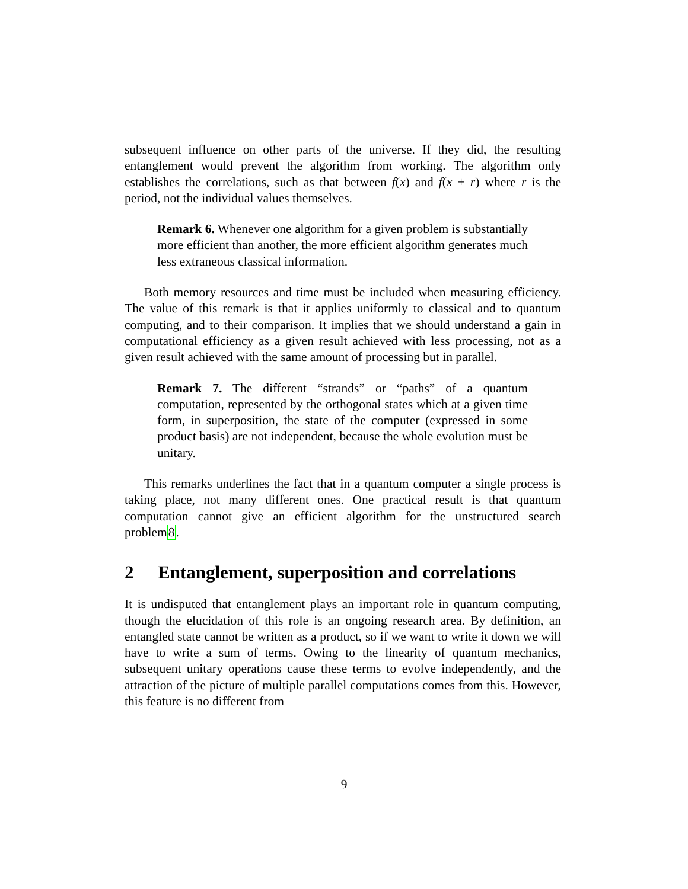subsequent influence on other parts of the universe. If they did, the resulting entanglement would prevent the algorithm from working. The algorithm only establishes the correlations, such as that between f(x) and f(x + r) where r is the period, not the individual values themselves.
Remark 6. Whenever one algorithm for a given problem is substantially more efficient than another, the more efficient algorithm generates much less extraneous classical information.
Both memory resources and time must be included when measuring efficiency. The value of this remark is that it applies uniformly to classical and to quantum computing, and to their comparison. It implies that we should understand a gain in computational efficiency as a given result achieved with less processing, not as a given result achieved with the same amount of processing but in parallel.
Remark 7. The different “strands” or “paths” of a quantum computation, represented by the orthogonal states which at a given time form, in superposition, the state of the computer (expressed in some product basis) are not independent, because the whole evolution must be unitary.
This remarks underlines the fact that in a quantum computer a single process is taking place, not many different ones. One practical result is that quantum computation cannot give an efficient algorithm for the unstructured search problem8.
2 Entanglement, superposition and correlations
It is undisputed that entanglement plays an important role in quantum computing, though the elucidation of this role is an ongoing research area. By definition, an entangled state cannot be written as a product, so if we want to write it down we will have to write a sum of terms. Owing to the linearity of quantum mechanics, subsequent unitary operations cause these terms to evolve independently, and the attraction of the picture of multiple parallel computations comes from this. However, this feature is no different from
9